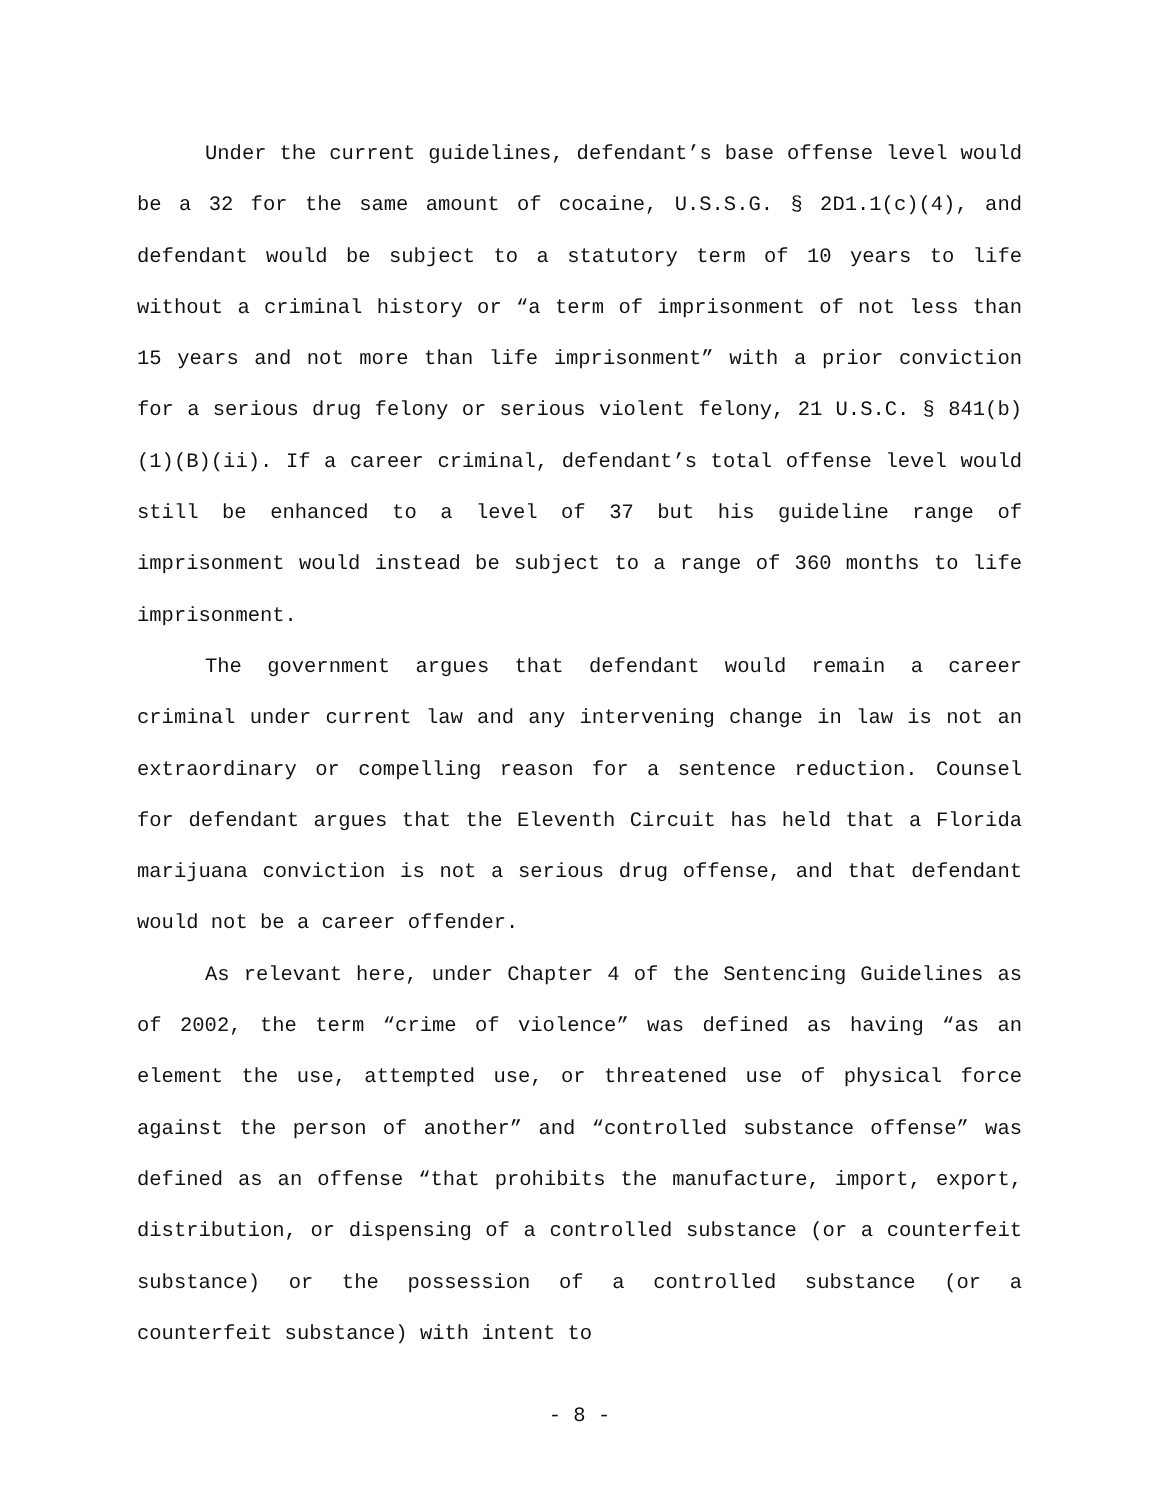Under the current guidelines, defendant’s base offense level would be a 32 for the same amount of cocaine, U.S.S.G. § 2D1.1(c)(4), and defendant would be subject to a statutory term of 10 years to life without a criminal history or “a term of imprisonment of not less than 15 years and not more than life imprisonment” with a prior conviction for a serious drug felony or serious violent felony, 21 U.S.C. § 841(b)(1)(B)(ii). If a career criminal, defendant’s total offense level would still be enhanced to a level of 37 but his guideline range of imprisonment would instead be subject to a range of 360 months to life imprisonment.
The government argues that defendant would remain a career criminal under current law and any intervening change in law is not an extraordinary or compelling reason for a sentence reduction. Counsel for defendant argues that the Eleventh Circuit has held that a Florida marijuana conviction is not a serious drug offense, and that defendant would not be a career offender.
As relevant here, under Chapter 4 of the Sentencing Guidelines as of 2002, the term “crime of violence” was defined as having “as an element the use, attempted use, or threatened use of physical force against the person of another” and “controlled substance offense” was defined as an offense “that prohibits the manufacture, import, export, distribution, or dispensing of a controlled substance (or a counterfeit substance) or the possession of a controlled substance (or a counterfeit substance) with intent to
- 8 -